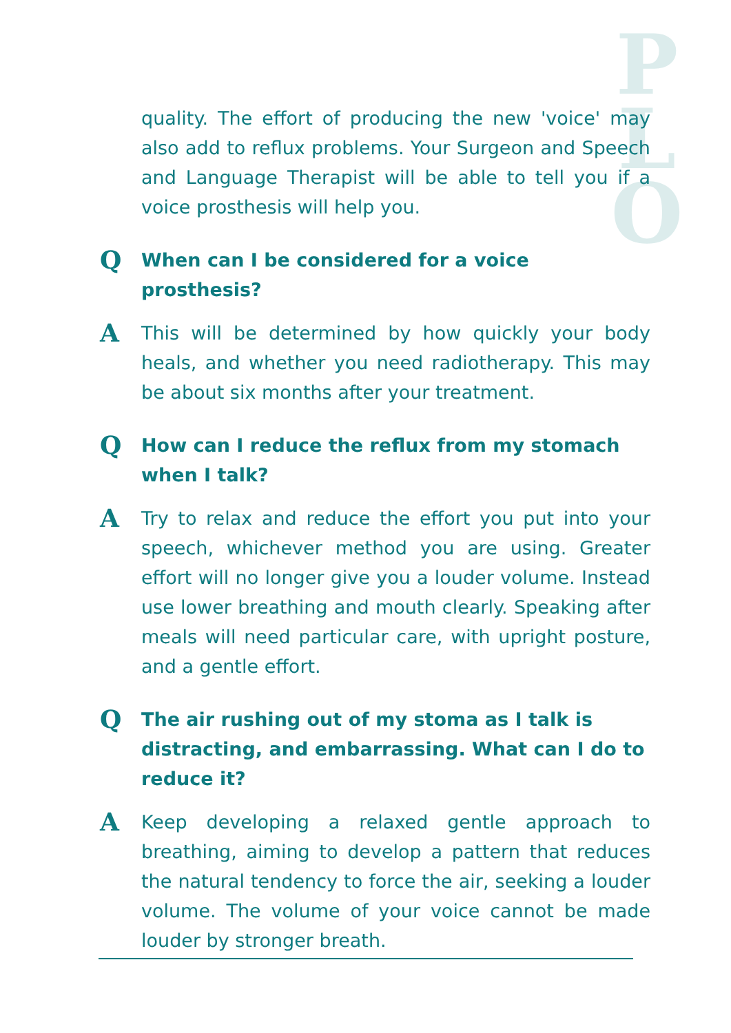P
L
O
quality. The effort of producing the new 'voice' may also add to reflux problems. Your Surgeon and Speech and Language Therapist will be able to tell you if a voice prosthesis will help you.
Q
When can I be considered for a voice prosthesis?
A
This will be determined by how quickly your body heals, and whether you need radiotherapy. This may be about six months after your treatment.
Q
How can I reduce the reflux from my stomach
when I talk?
A
Try to relax and reduce the effort you put into your speech, whichever method you are using. Greater effort will no longer give you a louder volume. Instead use lower breathing and mouth clearly. Speaking after meals will need particular care, with upright posture, and a gentle effort.
Q
The air rushing out of my stoma as I talk is
distracting, and embarrassing. What can I do to
reduce it?
A
Keep developing a relaxed gentle approach to breathing, aiming to develop a pattern that reduces the natural tendency to force the air, seeking a louder volume. The volume of your voice cannot be made louder by stronger breath.